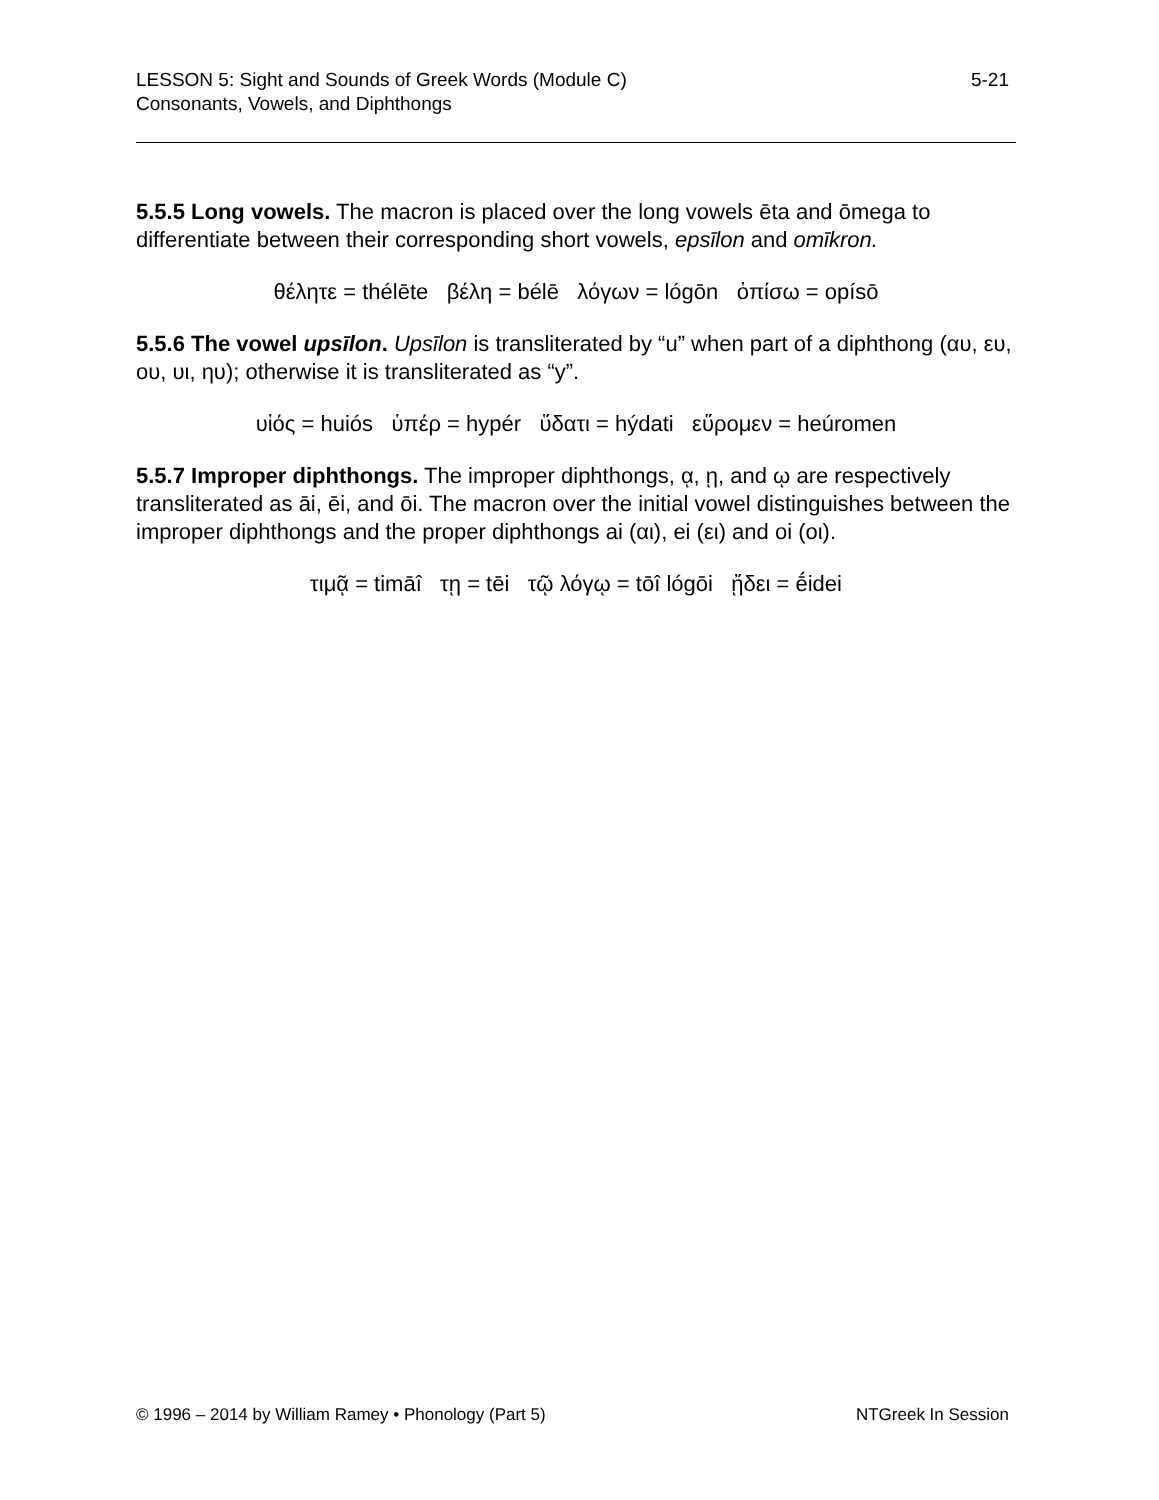5-21 LESSON 5: Sight and Sounds of Greek Words (Module C)
Consonants, Vowels, and Diphthongs
5.5.5 Long vowels. The macron is placed over the long vowels ēta and ōmega to differentiate between their corresponding short vowels, epsīlon and omīkron.
θέλητε = thélēte βέλη = bélē λόγων = lógōn ὀπίσω = opísō
5.5.6 The vowel upsīlon. Upsīlon is transliterated by “u” when part of a diphthong (αυ, ευ, ου, υι, ηυ); otherwise it is transliterated as “y”.
υἱός = huiós ὑπέρ = hypér ὕδατι = hýdati εὕρομεν = heúromen
5.5.7 Improper diphthongs. The improper diphthongs, ᾳ, ῃ, and ῳ are respectively transliterated as āi, ēi, and ōi. The macron over the initial vowel distinguishes between the improper diphthongs and the proper diphthongs ai (αι), ei (ει) and oi (οι).
τιμᾷ = timāî τῃ = tēi τῷ λόγῳ = tōî lógōi ᾔδει = ḗidei
NTGreek In Session © 1996 – 2014 by William Ramey • Phonology (Part 5)